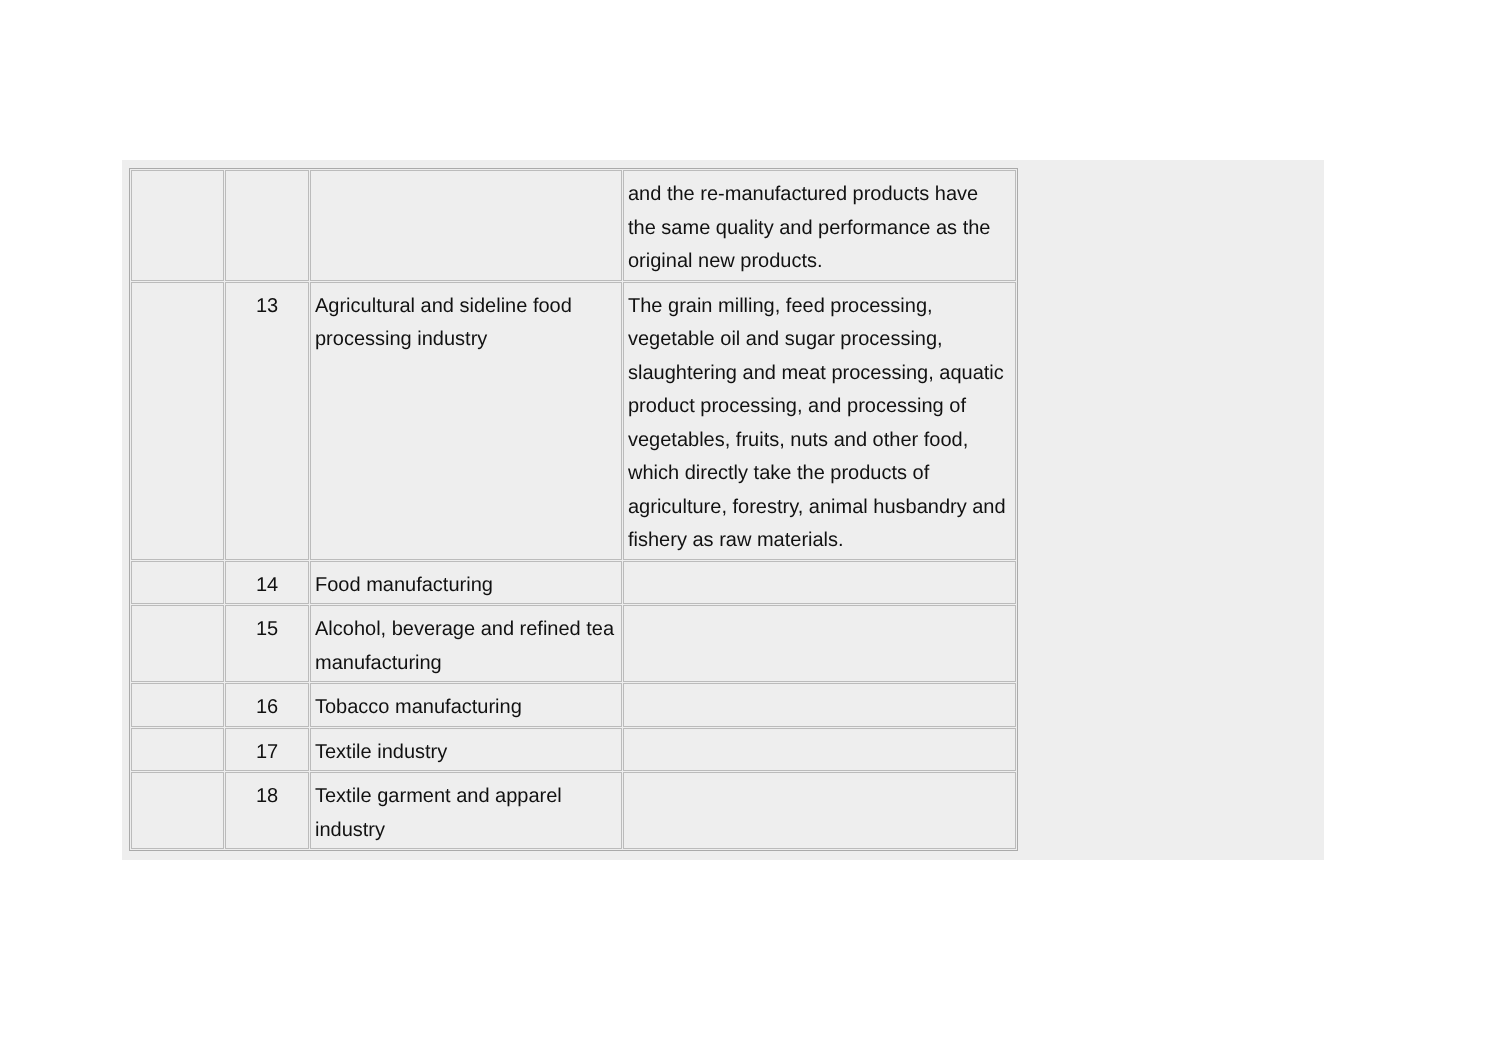| | | | and the re-manufactured products have the same quality and performance as the original new products. |
| | 13 | Agricultural and sideline food processing industry | The grain milling, feed processing, vegetable oil and sugar processing, slaughtering and meat processing, aquatic product processing, and processing of vegetables, fruits, nuts and other food, which directly take the products of agriculture, forestry, animal husbandry and fishery as raw materials. |
| | 14 | Food manufacturing | |
| | 15 | Alcohol, beverage and refined tea manufacturing | |
| | 16 | Tobacco manufacturing | |
| | 17 | Textile industry | |
| | 18 | Textile garment and apparel industry | |